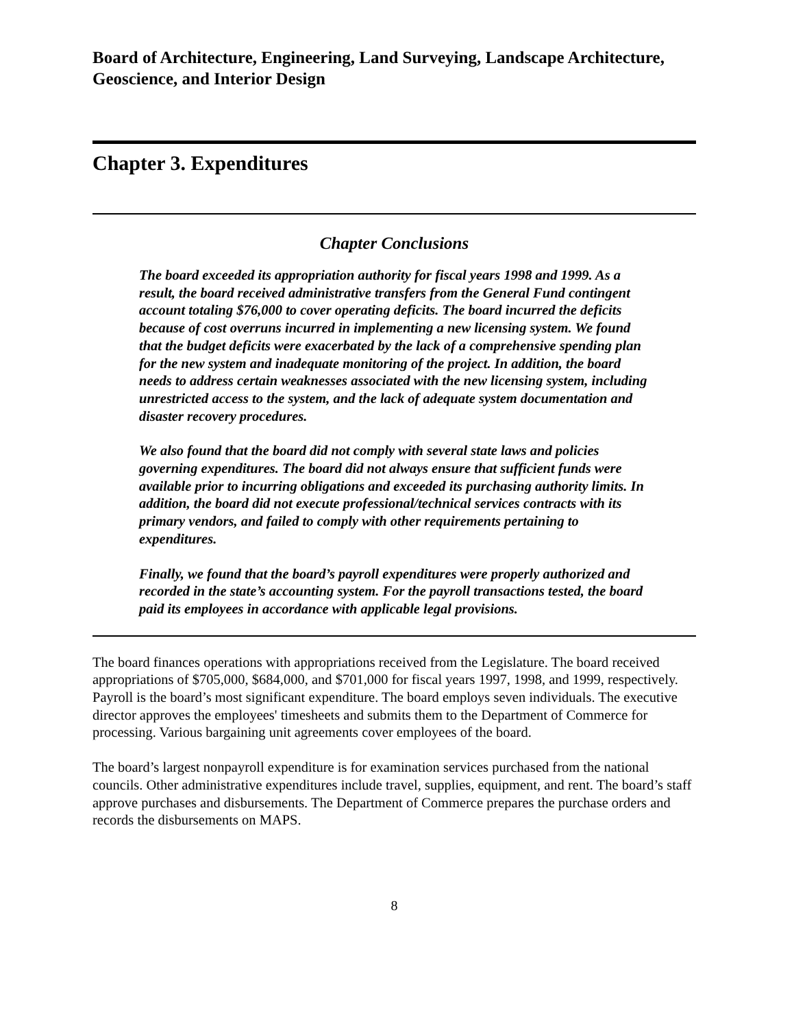Board of Architecture, Engineering, Land Surveying, Landscape Architecture, Geoscience, and Interior Design
Chapter 3. Expenditures
Chapter Conclusions
The board exceeded its appropriation authority for fiscal years 1998 and 1999. As a result, the board received administrative transfers from the General Fund contingent account totaling $76,000 to cover operating deficits. The board incurred the deficits because of cost overruns incurred in implementing a new licensing system. We found that the budget deficits were exacerbated by the lack of a comprehensive spending plan for the new system and inadequate monitoring of the project. In addition, the board needs to address certain weaknesses associated with the new licensing system, including unrestricted access to the system, and the lack of adequate system documentation and disaster recovery procedures.
We also found that the board did not comply with several state laws and policies governing expenditures. The board did not always ensure that sufficient funds were available prior to incurring obligations and exceeded its purchasing authority limits. In addition, the board did not execute professional/technical services contracts with its primary vendors, and failed to comply with other requirements pertaining to expenditures.
Finally, we found that the board’s payroll expenditures were properly authorized and recorded in the state’s accounting system. For the payroll transactions tested, the board paid its employees in accordance with applicable legal provisions.
The board finances operations with appropriations received from the Legislature. The board received appropriations of $705,000, $684,000, and $701,000 for fiscal years 1997, 1998, and 1999, respectively. Payroll is the board’s most significant expenditure. The board employs seven individuals. The executive director approves the employees' timesheets and submits them to the Department of Commerce for processing. Various bargaining unit agreements cover employees of the board.
The board’s largest nonpayroll expenditure is for examination services purchased from the national councils. Other administrative expenditures include travel, supplies, equipment, and rent. The board’s staff approve purchases and disbursements. The Department of Commerce prepares the purchase orders and records the disbursements on MAPS.
8